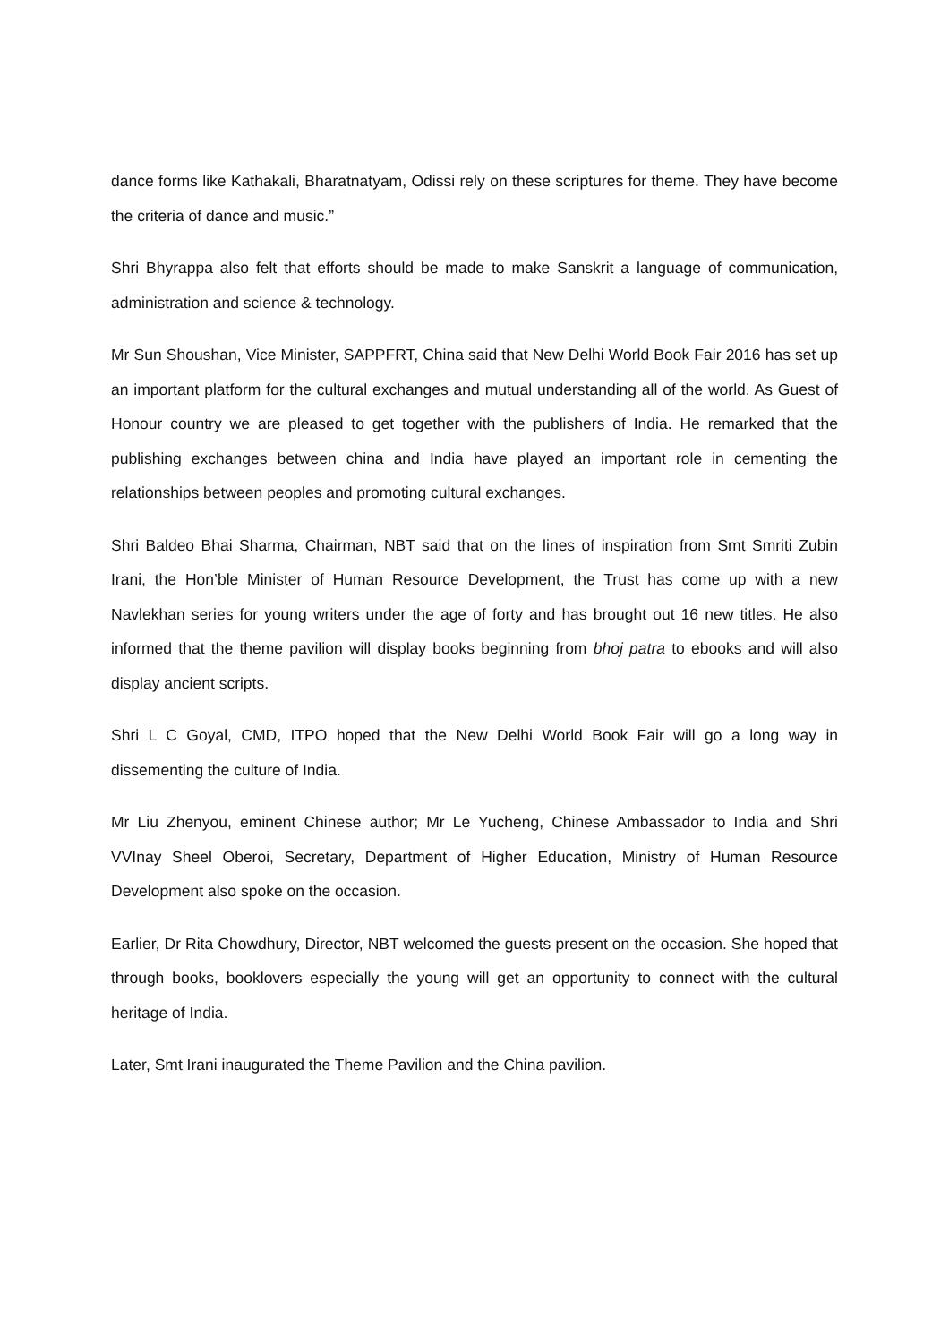dance forms like Kathakali, Bharatnatyam, Odissi rely on these scriptures for theme. They have become the criteria of dance and music.”
Shri Bhyrappa also felt that efforts should be made to make Sanskrit a language of communication, administration and science & technology.
Mr Sun Shoushan, Vice Minister, SAPPFRT, China said that New Delhi World Book Fair 2016 has set up an important platform for the cultural exchanges and mutual understanding all of the world. As Guest of Honour country we are pleased to get together with the publishers of India. He remarked that the publishing exchanges between china and India have played an important role in cementing the relationships between peoples and promoting cultural exchanges.
Shri Baldeo Bhai Sharma, Chairman, NBT said that on the lines of inspiration from Smt Smriti Zubin Irani, the Hon’ble Minister of Human Resource Development, the Trust has come up with a new Navlekhan series for young writers under the age of forty and has brought out 16 new titles. He also informed that the theme pavilion will display books beginning from bhoj patra to ebooks and will also display ancient scripts.
Shri L C Goyal, CMD, ITPO hoped that the New Delhi World Book Fair will go a long way in dissementing the culture of India.
Mr Liu Zhenyou, eminent Chinese author; Mr Le Yucheng, Chinese Ambassador to India and Shri VVInay Sheel Oberoi, Secretary, Department of Higher Education, Ministry of Human Resource Development also spoke on the occasion.
Earlier, Dr Rita Chowdhury, Director, NBT welcomed the guests present on the occasion. She hoped that through books, booklovers especially the young will get an opportunity to connect with the cultural heritage of India.
Later, Smt Irani inaugurated the Theme Pavilion and the China pavilion.